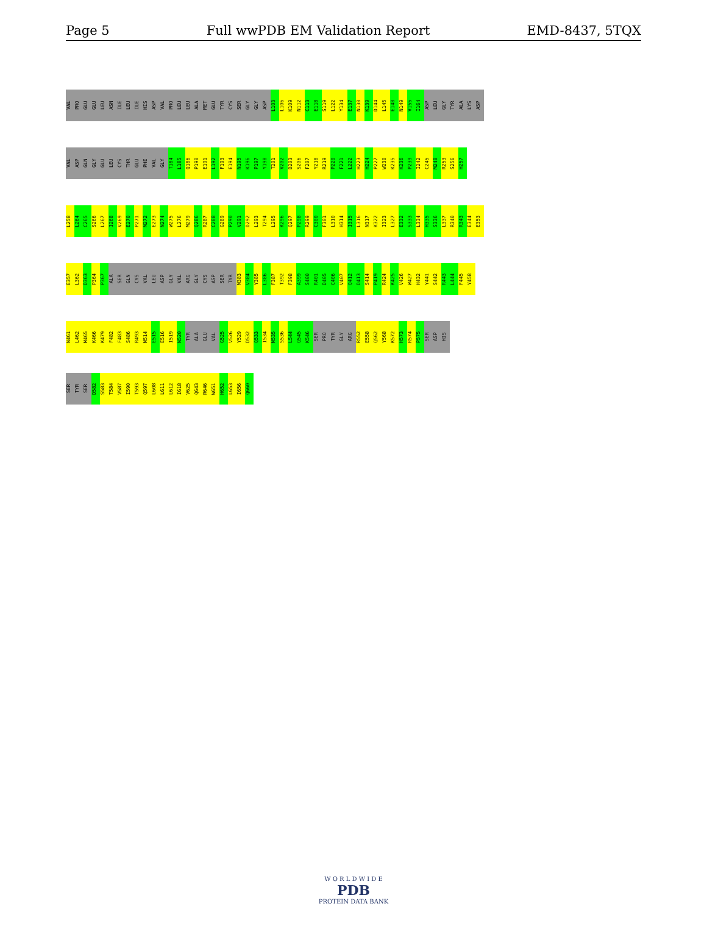Page 5 Full wwPDB EM Validation Report EMD-8437, 5TQX
VAL PRO GLU GLU LEU ASN ILE LEU ILE HIS ASP VAL PRO LEU LEU ALA MET GLU TYR CYS SER GLY GLY ASP L103 L106 K109 N112 C113 E118 S119 L122 Y134 E137 N138 K139 D144 L145 E148 N149 V155 I164 ASP LEU GLY TYR ALA LYS ASP
VAL ASP GLN GLY GLU LEU CYS THR GLU PHE VAL GLY T184 L185 Q186 P190 E191 L192 F193 E194 N195 K196 P197 Y198 T201 V202 D203 S206 F207 Y218 R219 P220 F221 L222 H223 H224 P227 W230 K235 K236 P239 I242 C245 M248 R253 S256 H257
L258 L264 C265 S266 L267 I268 V269 E270 P271 M272 E273 N274 W275 L276 M279 Q286 R287 C288 G289 P290 V291 D292 L293 T294 L295 K296 Q297 P298 R299 C300 F301 L310 H314 I315 L316 N317 K322 I323 L327 E332 S333 L334 H335 S336 L337 R340 R343 E344 E353
E357 L362 D363 P364 P367 ALA SER GLN CYS VAL LEU ASP GLY VAL ARG GLY CYS ASP SER TYR M383 V384 Y385 L386 F387 T392 F398 A399 S400 R401 D405 C406 V407 Q412 D413 S414 P419 R424 K425 V426 W427 H432 Y441 S442 R443 L444 F445 Y458
N461 L462 M465 K466 K479 F482 F483 S486 R493 M514 E515 E516 I519 N520 TYR ALA GLU VAL G525 V526 Y529 D532 Q533 I534 M535 S536 L544 Q545 K546 SER PRO TYR GLY ARG R552 E558 Q562 Y568 K572 H573 R574 P575 SER ASP HIS
SER TYR SER D582 S583 T584 V587 I590 T593 Q597 L608 L611 L612 I618 V625 Q643 R646 W651 H652 L653 I656 Q660
W O R L D W I D E
PDB
PROTEIN DATA BANK